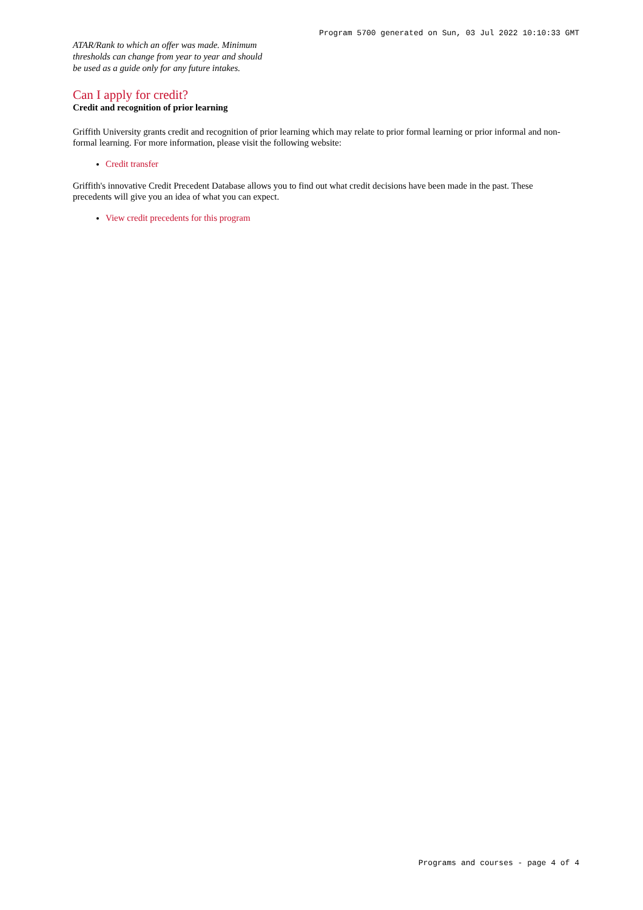Program 5700 generated on Sun, 03 Jul 2022 10:10:33 GMT
ATAR/Rank to which an offer was made. Minimum thresholds can change from year to year and should be used as a guide only for any future intakes.
Can I apply for credit?
Credit and recognition of prior learning
Griffith University grants credit and recognition of prior learning which may relate to prior formal learning or prior informal and non-formal learning. For more information, please visit the following website:
Credit transfer
Griffith's innovative Credit Precedent Database allows you to find out what credit decisions have been made in the past. These precedents will give you an idea of what you can expect.
View credit precedents for this program
Programs and courses - page 4 of 4